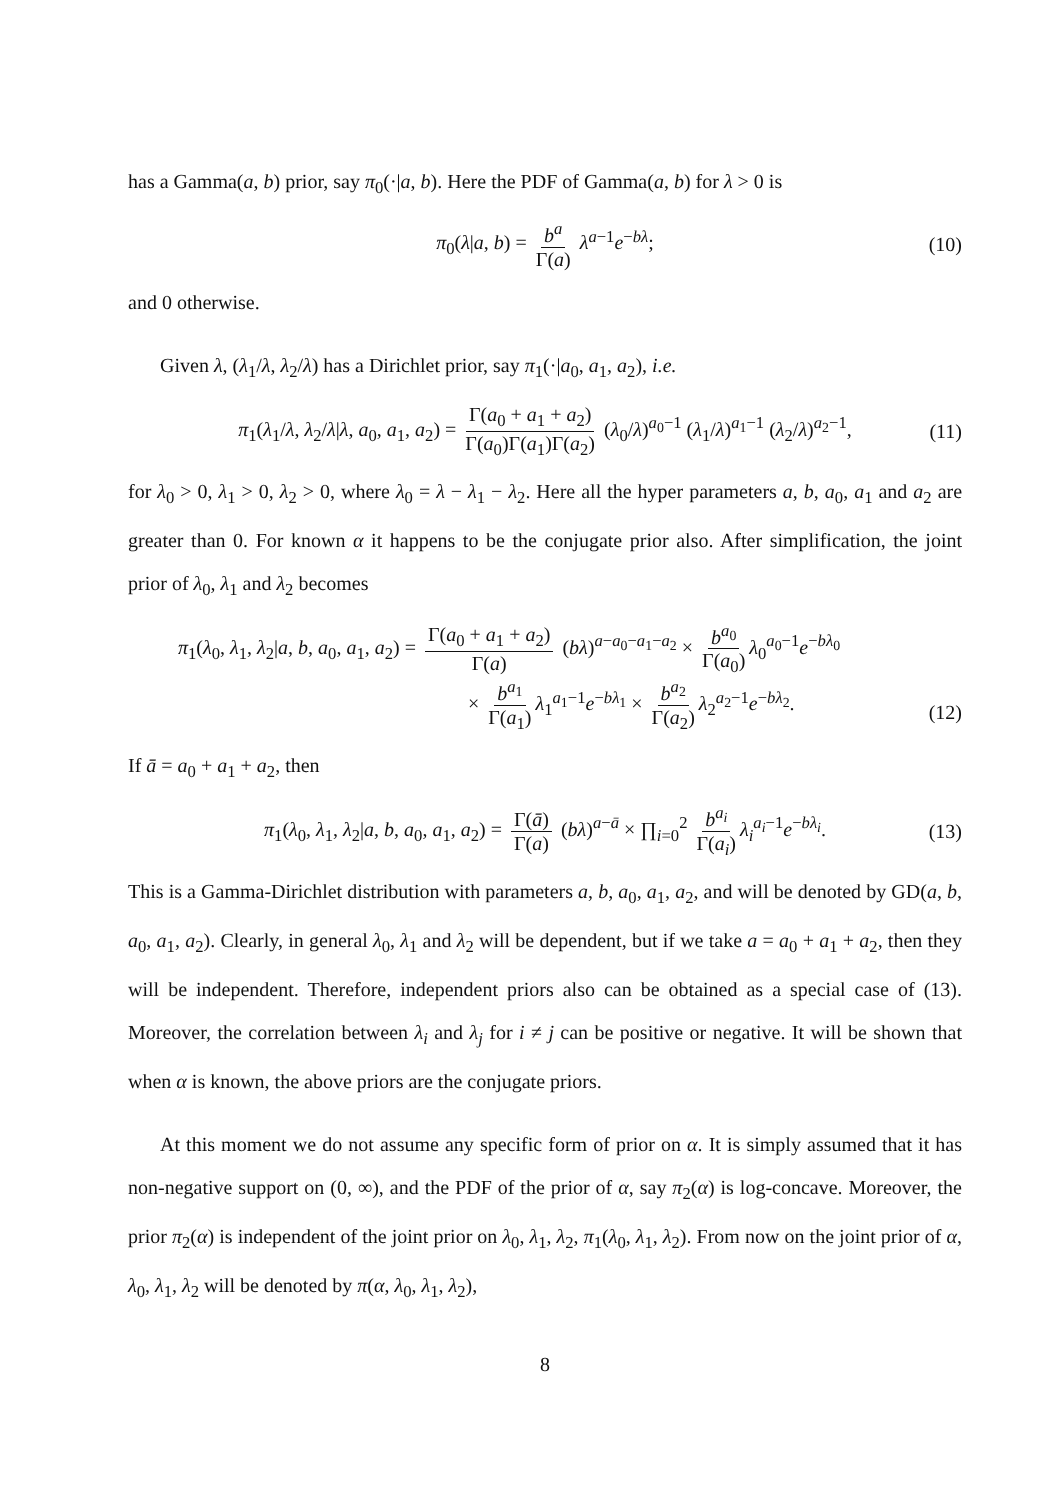has a Gamma(a, b) prior, say π<sub>0</sub>(·|a, b). Here the PDF of Gamma(a, b) for λ > 0 is
π<sub>0</sub>(λ|a, b) = b<sup>a</sup> Γ(a) λ<sup>a−1</sup>e<sup>−bλ</sup>; (10)
and 0 otherwise.
Given λ, (λ<sub>1</sub>/λ, λ<sub>2</sub>/λ) has a Dirichlet prior, say π<sub>1</sub>(·|a<sub>0</sub>, a<sub>1</sub>, a<sub>2</sub>), i.e.
π<sub>1</sub>(λ<sub>1</sub>/λ, λ<sub>2</sub>/λ|λ, a<sub>0</sub>, a<sub>1</sub>, a<sub>2</sub>) = Γ(a<sub>0</sub> + a<sub>1</sub> + a<sub>2</sub>) Γ(a<sub>0</sub>)Γ(a<sub>1</sub>)Γ(a<sub>2</sub>) (λ<sub>0</sub>/λ)<sup>a<sub>0</sub>−1</sup> (λ<sub>1</sub>/λ)<sup>a<sub>1</sub>−1</sup> (λ<sub>2</sub>/λ)<sup>a<sub>2</sub>−1</sup>, (11)
for λ<sub>0</sub> > 0, λ<sub>1</sub> > 0, λ<sub>2</sub> > 0, where λ<sub>0</sub> = λ − λ<sub>1</sub> − λ<sub>2</sub>. Here all the hyper parameters a, b, a<sub>0</sub>, a<sub>1</sub> and a<sub>2</sub> are greater than 0. For known α it happens to be the conjugate prior also. After simplification, the joint prior of λ<sub>0</sub>, λ<sub>1</sub> and λ<sub>2</sub> becomes
π<sub>1</sub>(λ<sub>0</sub>, λ<sub>1</sub>, λ<sub>2</sub>|a, b, a<sub>0</sub>, a<sub>1</sub>, a<sub>2</sub>) = Γ(a<sub>0</sub> + a<sub>1</sub> + a<sub>2</sub>) Γ(a) (bλ)<sup>a−a<sub>0</sub>−a<sub>1</sub>−a<sub>2</sub></sup> × b<sup>a<sub>0</sub></sup> Γ(a<sub>0</sub>) λ<sub>0</sub><sup>a<sub>0</sub>−1</sup>e<sup>−bλ<sub>0</sub></sup>
× b<sup>a<sub>1</sub></sup> Γ(a<sub>1</sub>) λ<sub>1</sub><sup>a<sub>1</sub>−1</sup>e<sup>−bλ<sub>1</sub></sup> × b<sup>a<sub>2</sub></sup> Γ(a<sub>2</sub>) λ<sub>2</sub><sup>a<sub>2</sub>−1</sup>e<sup>−bλ<sub>2</sub></sup>.
(12)
If ā = a<sub>0</sub> + a<sub>1</sub> + a<sub>2</sub>, then
π<sub>1</sub>(λ<sub>0</sub>, λ<sub>1</sub>, λ<sub>2</sub>|a, b, a<sub>0</sub>, a<sub>1</sub>, a<sub>2</sub>) = Γ(ā) Γ(a) (bλ)<sup>a−ā</sup> × ∏<sub>i=0</sub><sup>2</sup> b<sup>a<sub>i</sub></sup> Γ(a<sub>i</sub>) λ<sub>i</sub><sup>a<sub>i</sub>−1</sup>e<sup>−bλ<sub>i</sub></sup>. (13)
This is a Gamma-Dirichlet distribution with parameters a, b, a<sub>0</sub>, a<sub>1</sub>, a<sub>2</sub>, and will be denoted by GD(a, b, a<sub>0</sub>, a<sub>1</sub>, a<sub>2</sub>). Clearly, in general λ<sub>0</sub>, λ<sub>1</sub> and λ<sub>2</sub> will be dependent, but if we take a = a<sub>0</sub> + a<sub>1</sub> + a<sub>2</sub>, then they will be independent. Therefore, independent priors also can be obtained as a special case of (13). Moreover, the correlation between λ<sub>i</sub> and λ<sub>j</sub> for i ≠ j can be positive or negative. It will be shown that when α is known, the above priors are the conjugate priors.
At this moment we do not assume any specific form of prior on α. It is simply assumed that it has non-negative support on (0, ∞), and the PDF of the prior of α, say π<sub>2</sub>(α) is log-concave. Moreover, the prior π<sub>2</sub>(α) is independent of the joint prior on λ<sub>0</sub>, λ<sub>1</sub>, λ<sub>2</sub>, π<sub>1</sub>(λ<sub>0</sub>, λ<sub>1</sub>, λ<sub>2</sub>). From now on the joint prior of α, λ<sub>0</sub>, λ<sub>1</sub>, λ<sub>2</sub> will be denoted by π(α, λ<sub>0</sub>, λ<sub>1</sub>, λ<sub>2</sub>),
8